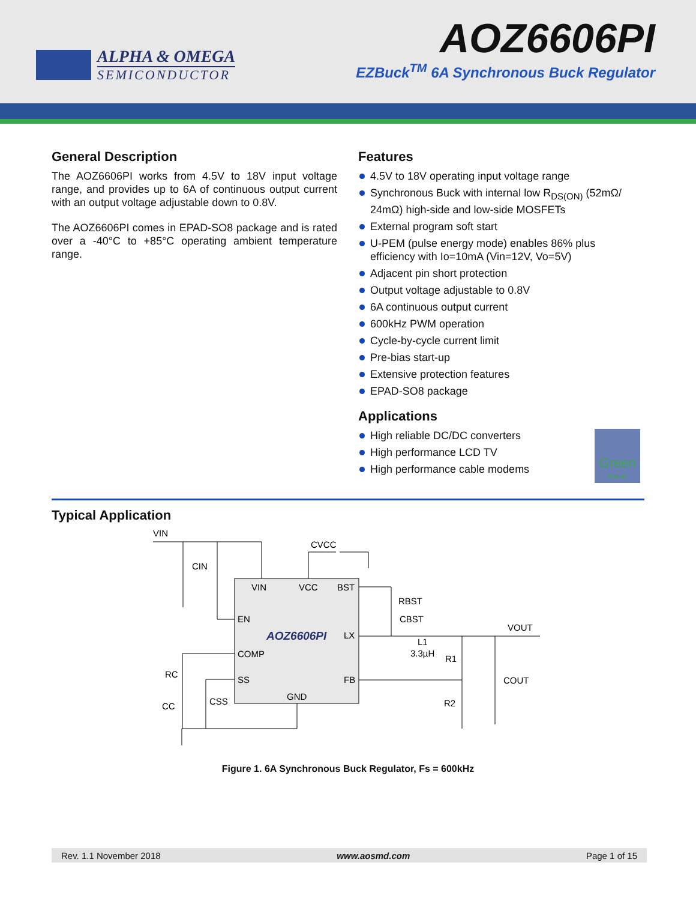ALPHA & OMEGA
SEMICONDUCTOR
AOZ6606PI
EZBuck<sup>TM</sup> 6A Synchronous Buck Regulator
General Description
The AOZ6606PI works from 4.5V to 18V input voltage range, and provides up to 6A of continuous output current with an output voltage adjustable down to 0.8V.
The AOZ6606PI comes in EPAD-SO8 package and is rated over a -40°C to +85°C operating ambient temperature range.
Features
4.5V to 18V operating input voltage range
Synchronous Buck with internal low R<sub>DS(ON)</sub> (52mΩ/ 24mΩ) high-side and low-side MOSFETs
External program soft start
U-PEM (pulse energy mode) enables 86% plus efficiency with Io=10mA (Vin=12V, Vo=5V)
Adjacent pin short protection
Output voltage adjustable to 0.8V
6A continuous output current
600kHz PWM operation
Cycle-by-cycle current limit
Pre-bias start-up
Extensive protection features
EPAD-SO8 package
Applications
High reliable DC/DC converters
High performance LCD TV
High performance cable modems
Green
Product
Typical Application
VIN
CIN
CVCC
VIN
VCC
BST
EN
AOZ6606PI
LX
COMP
SS
FB
GND
RBST
CBST
VOUT
L1
3.3µH
R1
R2
COUT
RC
CC
CSS
Figure 1. 6A Synchronous Buck Regulator, Fs = 600kHz
Rev. 1.1 November 2018 www.aosmd.com Page 1 of 15